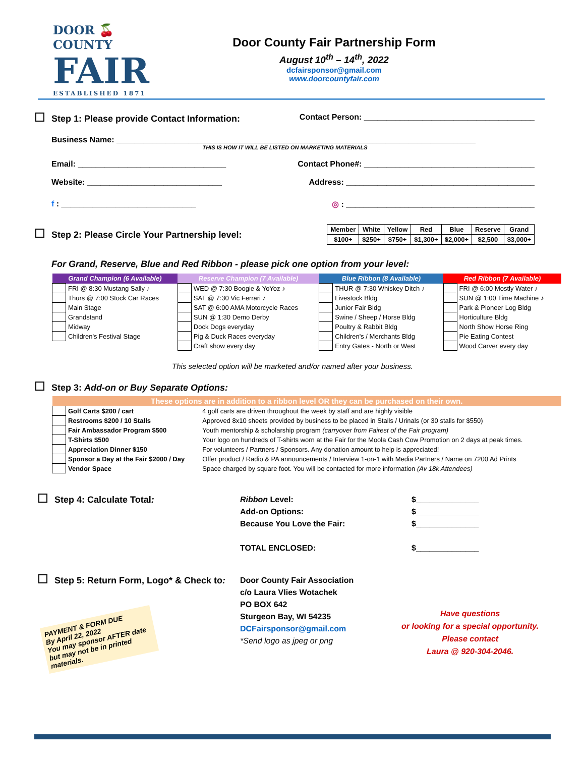DOOR 🍒 COUNTY
FAIR
ESTABLISHED 1871
Door County Fair Partnership Form
August 10<sup>th</sup> – 14<sup>th</sup>, 2022
dcfairsponsor@gmail.com
www.doorcountyfair.com
Step 1: Please provide Contact Information: Contact Person: ______________________________________
Business Name: ________________________________________________________________________________
THIS IS HOW IT WILL BE LISTED ON MARKETING MATERIALS
Email: _________________________________ Contact Phone#: ______________________________________
Website: ______________________________ Address: __________________________________________
f : ______________________________ ◎ : __________________________________________
Step 2: Please Circle Your Partnership level:
| Member | White | Yellow | Red | Blue | Reserve | Grand |
| $100+ | $250+ | $750+ | $1,300+ | $2,000+ | $2,500 | $3,000+ |
For Grand, Reserve, Blue and Red Ribbon - please pick one option from your level:
| Grand Champion (6 Available) | | Reserve Champion (7 Available) | | Blue Ribbon (8 Available) | | Red Ribbon (7 Available) | |
| --- | --- | --- | --- | --- | --- | --- | --- |
| | FRI @ 8:30 Mustang Sally ♪ | | WED @ 7:30 Boogie & YoYoz ♪ | | THUR @ 7:30 Whiskey Ditch ♪ | | FRI @ 6:00 Mostly Water ♪ |
| | Thurs @ 7:00 Stock Car Races | | SAT @ 7:30 Vic Ferrari ♪ | | Livestock Bldg | | SUN @ 1:00 Time Machine ♪ |
| | Main Stage | | SAT @ 6:00 AMA Motorcycle Races | | Junior Fair Bldg | | Park & Pioneer Log Bldg |
| | Grandstand | | SUN @ 1:30 Demo Derby | | Swine / Sheep / Horse Bldg | | Horticulture Bldg |
| | Midway | | Dock Dogs everyday | | Poultry & Rabbit Bldg | | North Show Horse Ring |
| | Children's Festival Stage | | Pig & Duck Races everyday | | Children's / Merchants Bldg | | Pie Eating Contest |
| | | | Craft show every day | | Entry Gates - North or West | | Wood Carver every day |
This selected option will be marketed and/or named after your business.
Step 3: Add-on or Buy Separate Options:
| These options are in addition to a ribbon level OR they can be purchased on their own. | | |
| --- | --- | --- |
| | Golf Carts $200 / cart | 4 golf carts are driven throughout the week by staff and are highly visible |
| | Restrooms $200 / 10 Stalls | Approved 8x10 sheets provided by business to be placed in Stalls / Urinals (or 30 stalls for $550) |
| | Fair Ambassador Program $500 | Youth mentorship & scholarship program (carryover from Fairest of the Fair program) |
| | T-Shirts $500 | Your logo on hundreds of T-shirts worn at the Fair for the Moola Cash Cow Promotion on 2 days at peak times. |
| | Appreciation Dinner $150 | For volunteers / Partners / Sponsors. Any donation amount to help is appreciated! |
| | Sponsor a Day at the Fair $2000 / Day | Offer product / Radio & PA announcements / Interview 1-on-1 with Media Partners / Name on 7200 Ad Prints |
| | Vendor Space | Space charged by square foot. You will be contacted for more information (Av 18k Attendees) |
Step 4: Calculate Total:
Ribbon Level:
Add-on Options:
Because You Love the Fair:
TOTAL ENCLOSED:
$______________
$______________
$______________
$______________
Step 5: Return Form, Logo* & Check to:
PAYMENT & FORM DUE
By April 22, 2022
You may sponsor AFTER date but may not be in printed materials.
Door County Fair Association
c/o Laura Vlies Wotachek
PO BOX 642
Sturgeon Bay, WI 54235
DCFairsponsor@gmail.com
*Send logo as jpeg or png
Have questions
or looking for a special opportunity.
Please contact
Laura @ 920-304-2046.